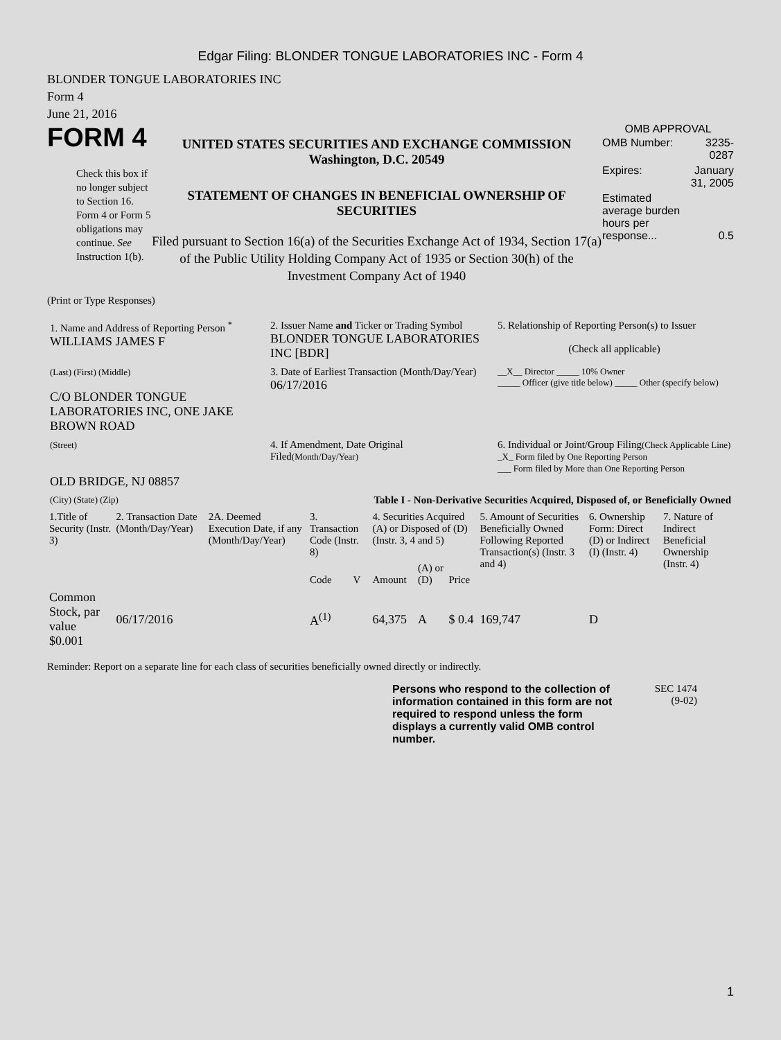Edgar Filing: BLONDER TONGUE LABORATORIES INC - Form 4
BLONDER TONGUE LABORATORIES INC
Form 4
June 21, 2016
FORM 4
Check this box if no longer subject to Section 16. Form 4 or Form 5 obligations may continue. See Instruction 1(b).
UNITED STATES SECURITIES AND EXCHANGE COMMISSION
Washington, D.C. 20549
STATEMENT OF CHANGES IN BENEFICIAL OWNERSHIP OF SECURITIES
Filed pursuant to Section 16(a) of the Securities Exchange Act of 1934, Section 17(a) of the Public Utility Holding Company Act of 1935 or Section 30(h) of the Investment Company Act of 1940
OMB APPROVAL
| OMB Number: | 3235-0287 |
| Expires: | January 31, 2005 |
| Estimated average burden hours per response... | 0.5 |
(Print or Type Responses)
| 1. Name and Address of Reporting Person <sup>*</sup> WILLIAMS JAMES F | 2. Issuer Name and Ticker or Trading Symbol BLONDER TONGUE LABORATORIES INC [BDR] | 5. Relationship of Reporting Person(s) to Issuer (Check all applicable) |
| (Last) (First) (Middle) C/O BLONDER TONGUE LABORATORIES INC, ONE JAKE BROWN ROAD | 3. Date of Earliest Transaction (Month/Day/Year) 06/17/2016 | __X__ Director _____ 10% Owner _____ Officer (give title below) _____ Other (specify below) |
| (Street) OLD BRIDGE, NJ 08857 | 4. If Amendment, Date Original Filed (Month/Day/Year) | 6. Individual or Joint/Group Filing (Check Applicable Line) _X_ Form filed by One Reporting Person ___ Form filed by More than One Reporting Person |
| (City) (State) (Zip) | Table I - Non-Derivative Securities Acquired, Disposed of, or Beneficially Owned | |
| 1.Title of Security (Instr. 3) | 2. Transaction Date (Month/Day/Year) | 2A. Deemed Execution Date, if any (Month/Day/Year) | 3. Transaction Code (Instr. 8) | | 4. Securities Acquired (A) or Disposed of (D) (Instr. 3, 4 and 5) | | | 5. Amount of Securities Beneficially Owned Following Reported Transaction(s) (Instr. 3 and 4) | 6. Ownership Form: Direct (D) or Indirect (I) (Instr. 4) | 7. Nature of Indirect Beneficial Ownership (Instr. 4) |
| --- | --- | --- | --- | --- | --- | --- | --- | --- | --- | --- |
| | | | Code | V | Amount | (A) or (D) | Price | | | |
| Common Stock, par value $0.001 | 06/17/2016 | | A<sup>(1)</sup> | | 64,375 | A | $ 0.4 | 169,747 | D | |
Reminder: Report on a separate line for each class of securities beneficially owned directly or indirectly.
Persons who respond to the collection of information contained in this form are not required to respond unless the form displays a currently valid OMB control number.
SEC 1474
(9-02)
1